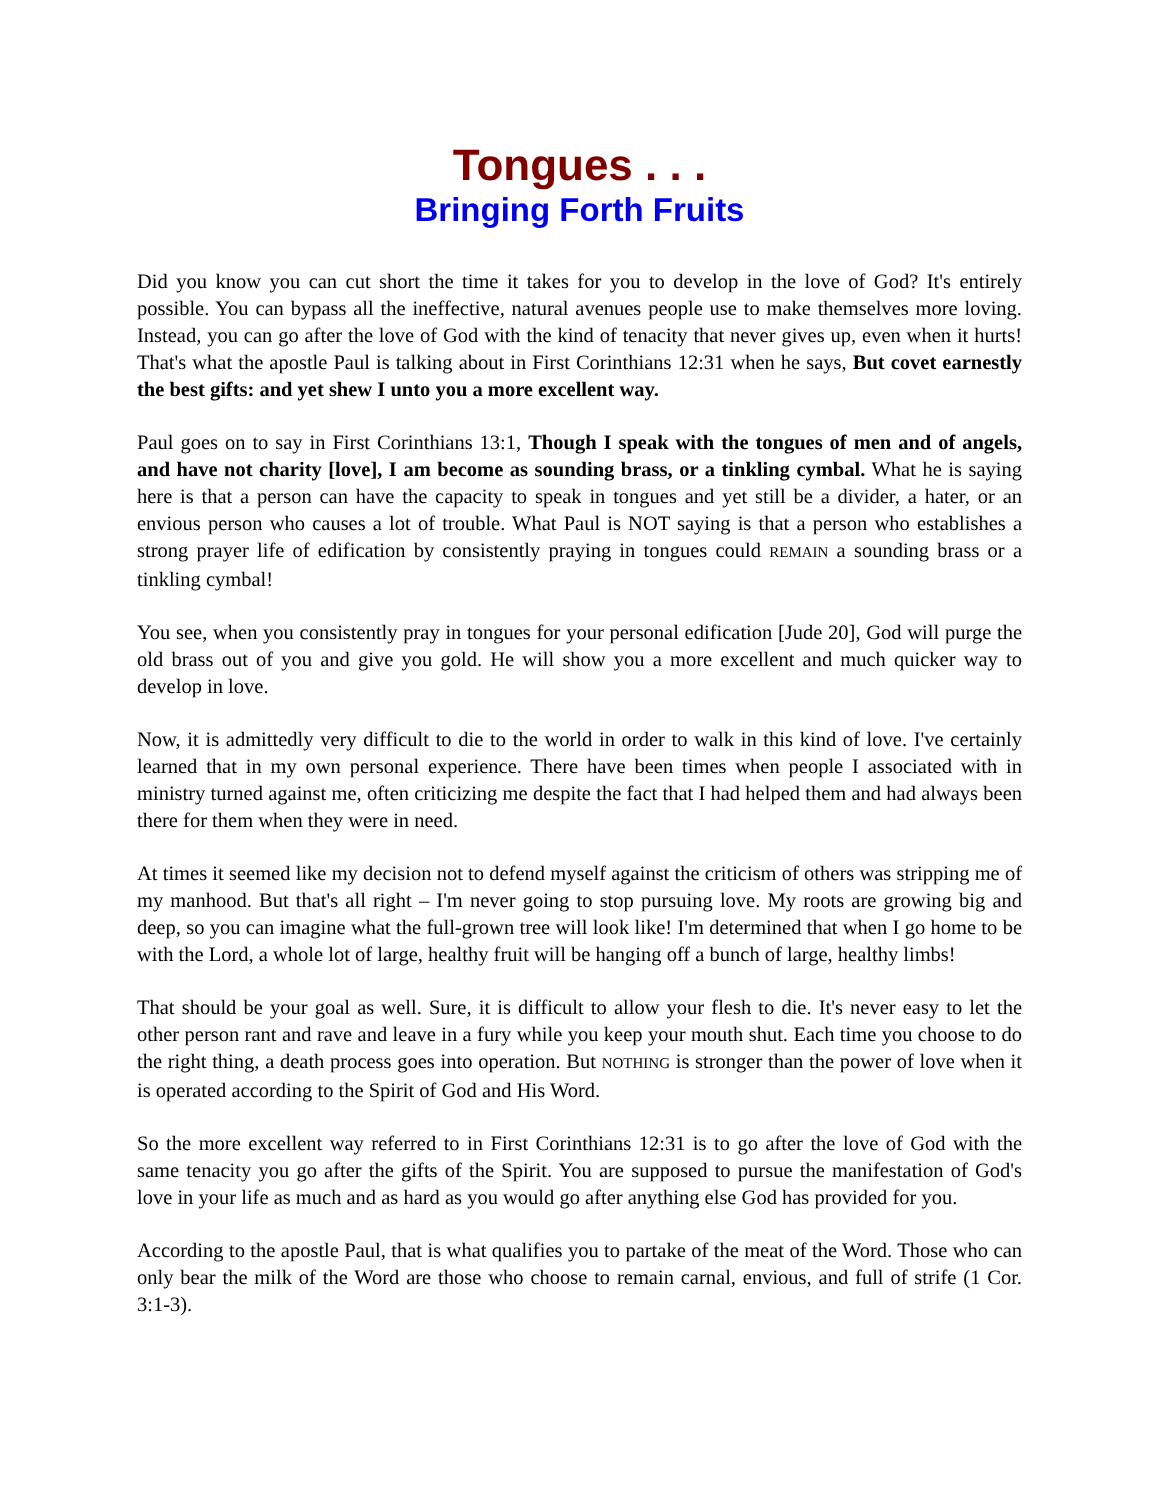Tongues . . .
Bringing Forth Fruits
Did you know you can cut short the time it takes for you to develop in the love of God? It's entirely possible. You can bypass all the ineffective, natural avenues people use to make themselves more loving. Instead, you can go after the love of God with the kind of tenacity that never gives up, even when it hurts! That's what the apostle Paul is talking about in First Corinthians 12:31 when he says, But covet earnestly the best gifts: and yet shew I unto you a more excellent way.
Paul goes on to say in First Corinthians 13:1, Though I speak with the tongues of men and of angels, and have not charity [love], I am become as sounding brass, or a tinkling cymbal. What he is saying here is that a person can have the capacity to speak in tongues and yet still be a divider, a hater, or an envious person who causes a lot of trouble. What Paul is NOT saying is that a person who establishes a strong prayer life of edification by consistently praying in tongues could REMAIN a sounding brass or a tinkling cymbal!
You see, when you consistently pray in tongues for your personal edification [Jude 20], God will purge the old brass out of you and give you gold. He will show you a more excellent and much quicker way to develop in love.
Now, it is admittedly very difficult to die to the world in order to walk in this kind of love. I've certainly learned that in my own personal experience. There have been times when people I associated with in ministry turned against me, often criticizing me despite the fact that I had helped them and had always been there for them when they were in need.
At times it seemed like my decision not to defend myself against the criticism of others was stripping me of my manhood. But that's all right – I'm never going to stop pursuing love. My roots are growing big and deep, so you can imagine what the full-grown tree will look like! I'm determined that when I go home to be with the Lord, a whole lot of large, healthy fruit will be hanging off a bunch of large, healthy limbs!
That should be your goal as well. Sure, it is difficult to allow your flesh to die. It's never easy to let the other person rant and rave and leave in a fury while you keep your mouth shut. Each time you choose to do the right thing, a death process goes into operation. But NOTHING is stronger than the power of love when it is operated according to the Spirit of God and His Word.
So the more excellent way referred to in First Corinthians 12:31 is to go after the love of God with the same tenacity you go after the gifts of the Spirit. You are supposed to pursue the manifestation of God's love in your life as much and as hard as you would go after anything else God has provided for you.
According to the apostle Paul, that is what qualifies you to partake of the meat of the Word. Those who can only bear the milk of the Word are those who choose to remain carnal, envious, and full of strife (1 Cor. 3:1-3).